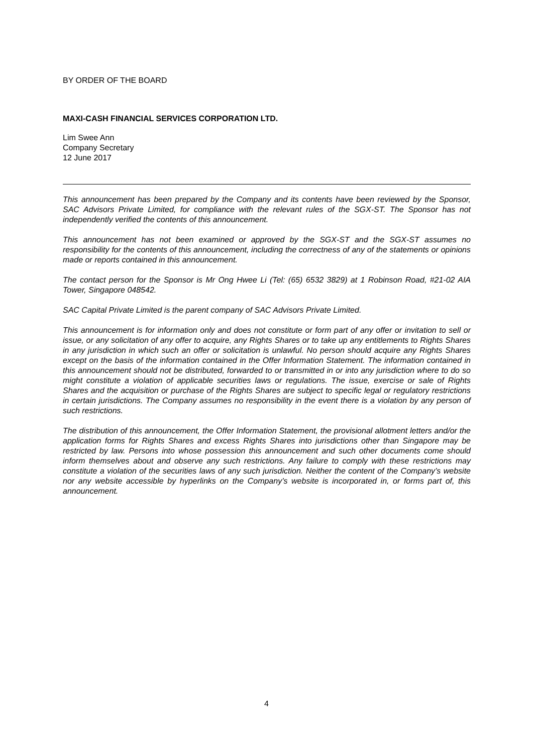BY ORDER OF THE BOARD
MAXI-CASH FINANCIAL SERVICES CORPORATION LTD.
Lim Swee Ann
Company Secretary
12 June 2017
This announcement has been prepared by the Company and its contents have been reviewed by the Sponsor, SAC Advisors Private Limited, for compliance with the relevant rules of the SGX-ST. The Sponsor has not independently verified the contents of this announcement.
This announcement has not been examined or approved by the SGX-ST and the SGX-ST assumes no responsibility for the contents of this announcement, including the correctness of any of the statements or opinions made or reports contained in this announcement.
The contact person for the Sponsor is Mr Ong Hwee Li (Tel: (65) 6532 3829) at 1 Robinson Road, #21-02 AIA Tower, Singapore 048542.
SAC Capital Private Limited is the parent company of SAC Advisors Private Limited.
This announcement is for information only and does not constitute or form part of any offer or invitation to sell or issue, or any solicitation of any offer to acquire, any Rights Shares or to take up any entitlements to Rights Shares in any jurisdiction in which such an offer or solicitation is unlawful. No person should acquire any Rights Shares except on the basis of the information contained in the Offer Information Statement. The information contained in this announcement should not be distributed, forwarded to or transmitted in or into any jurisdiction where to do so might constitute a violation of applicable securities laws or regulations. The issue, exercise or sale of Rights Shares and the acquisition or purchase of the Rights Shares are subject to specific legal or regulatory restrictions in certain jurisdictions. The Company assumes no responsibility in the event there is a violation by any person of such restrictions.
The distribution of this announcement, the Offer Information Statement, the provisional allotment letters and/or the application forms for Rights Shares and excess Rights Shares into jurisdictions other than Singapore may be restricted by law. Persons into whose possession this announcement and such other documents come should inform themselves about and observe any such restrictions. Any failure to comply with these restrictions may constitute a violation of the securities laws of any such jurisdiction. Neither the content of the Company’s website nor any website accessible by hyperlinks on the Company’s website is incorporated in, or forms part of, this announcement.
4